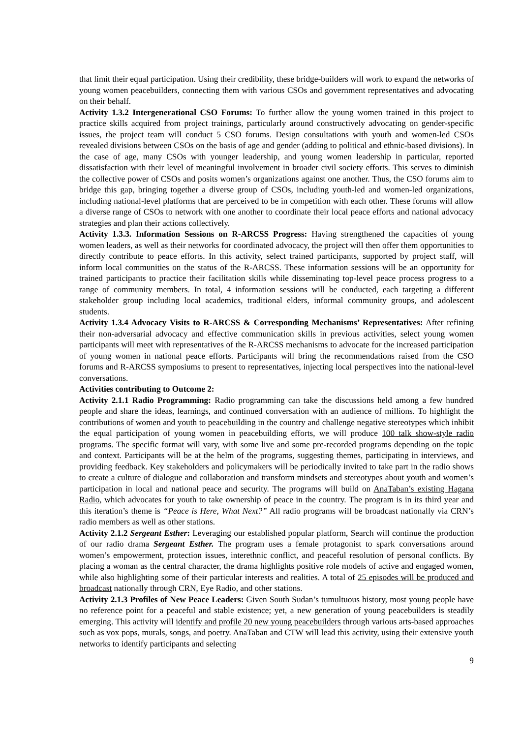that limit their equal participation. Using their credibility, these bridge-builders will work to expand the networks of young women peacebuilders, connecting them with various CSOs and government representatives and advocating on their behalf.
Activity 1.3.2 Intergenerational CSO Forums: To further allow the young women trained in this project to practice skills acquired from project trainings, particularly around constructively advocating on gender-specific issues, the project team will conduct 5 CSO forums. Design consultations with youth and women-led CSOs revealed divisions between CSOs on the basis of age and gender (adding to political and ethnic-based divisions). In the case of age, many CSOs with younger leadership, and young women leadership in particular, reported dissatisfaction with their level of meaningful involvement in broader civil society efforts. This serves to diminish the collective power of CSOs and posits women’s organizations against one another. Thus, the CSO forums aim to bridge this gap, bringing together a diverse group of CSOs, including youth-led and women-led organizations, including national-level platforms that are perceived to be in competition with each other. These forums will allow a diverse range of CSOs to network with one another to coordinate their local peace efforts and national advocacy strategies and plan their actions collectively.
Activity 1.3.3. Information Sessions on R-ARCSS Progress: Having strengthened the capacities of young women leaders, as well as their networks for coordinated advocacy, the project will then offer them opportunities to directly contribute to peace efforts. In this activity, select trained participants, supported by project staff, will inform local communities on the status of the R-ARCSS. These information sessions will be an opportunity for trained participants to practice their facilitation skills while disseminating top-level peace process progress to a range of community members. In total, 4 information sessions will be conducted, each targeting a different stakeholder group including local academics, traditional elders, informal community groups, and adolescent students.
Activity 1.3.4 Advocacy Visits to R-ARCSS & Corresponding Mechanisms’ Representatives: After refining their non-adversarial advocacy and effective communication skills in previous activities, select young women participants will meet with representatives of the R-ARCSS mechanisms to advocate for the increased participation of young women in national peace efforts. Participants will bring the recommendations raised from the CSO forums and R-ARCSS symposiums to present to representatives, injecting local perspectives into the national-level conversations.
Activities contributing to Outcome 2:
Activity 2.1.1 Radio Programming: Radio programming can take the discussions held among a few hundred people and share the ideas, learnings, and continued conversation with an audience of millions. To highlight the contributions of women and youth to peacebuilding in the country and challenge negative stereotypes which inhibit the equal participation of young women in peacebuilding efforts, we will produce 100 talk show-style radio programs. The specific format will vary, with some live and some pre-recorded programs depending on the topic and context. Participants will be at the helm of the programs, suggesting themes, participating in interviews, and providing feedback. Key stakeholders and policymakers will be periodically invited to take part in the radio shows to create a culture of dialogue and collaboration and transform mindsets and stereotypes about youth and women’s participation in local and national peace and security. The programs will build on AnaTaban’s existing Hagana Radio, which advocates for youth to take ownership of peace in the country. The program is in its third year and this iteration’s theme is “Peace is Here, What Next?” All radio programs will be broadcast nationally via CRN’s radio members as well as other stations.
Activity 2.1.2 Sergeant Esther: Leveraging our established popular platform, Search will continue the production of our radio drama Sergeant Esther. The program uses a female protagonist to spark conversations around women’s empowerment, protection issues, interethnic conflict, and peaceful resolution of personal conflicts. By placing a woman as the central character, the drama highlights positive role models of active and engaged women, while also highlighting some of their particular interests and realities. A total of 25 episodes will be produced and broadcast nationally through CRN, Eye Radio, and other stations.
Activity 2.1.3 Profiles of New Peace Leaders: Given South Sudan’s tumultuous history, most young people have no reference point for a peaceful and stable existence; yet, a new generation of young peacebuilders is steadily emerging. This activity will identify and profile 20 new young peacebuilders through various arts-based approaches such as vox pops, murals, songs, and poetry. AnaTaban and CTW will lead this activity, using their extensive youth networks to identify participants and selecting
9